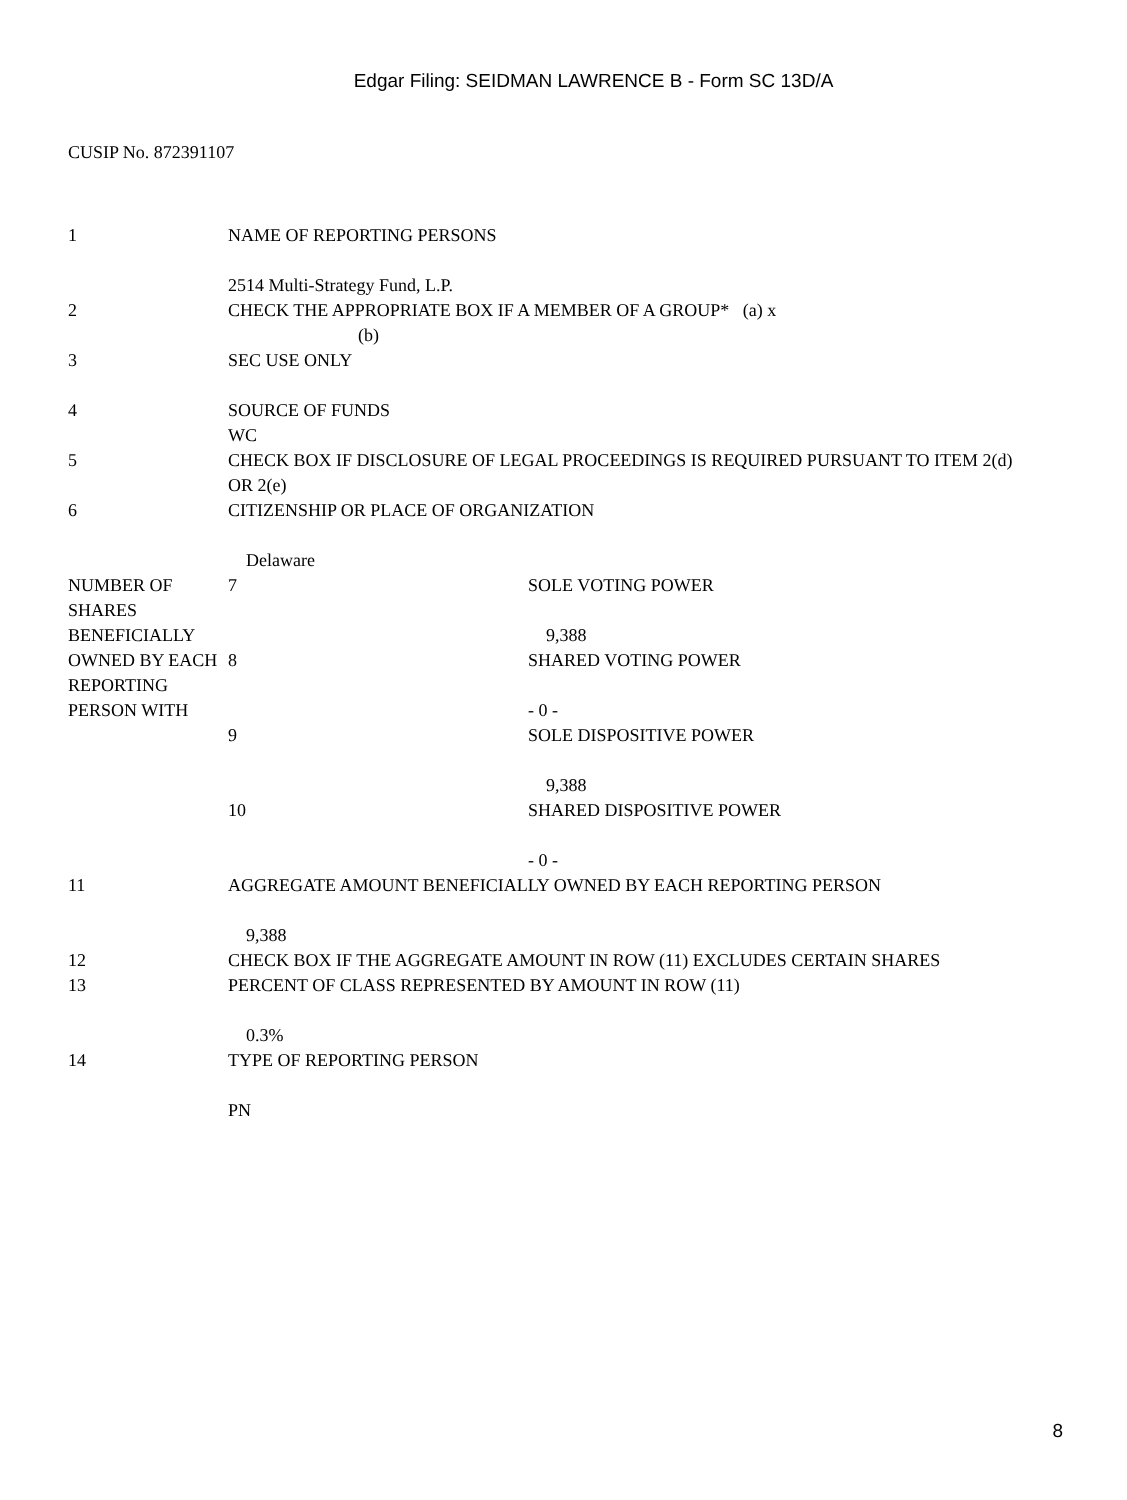Edgar Filing: SEIDMAN LAWRENCE B - Form SC 13D/A
CUSIP No. 872391107
| 1 | NAME OF REPORTING PERSONS 2514 Multi-Strategy Fund, L.P. | |
| 2 | CHECK THE APPROPRIATE BOX IF A MEMBER OF A GROUP* (a) x (b) | |
| 3 | SEC USE ONLY | |
| 4 | SOURCE OF FUNDS WC | |
| 5 | CHECK BOX IF DISCLOSURE OF LEGAL PROCEEDINGS IS REQUIRED PURSUANT TO ITEM 2(d) OR 2(e) | |
| 6 | CITIZENSHIP OR PLACE OF ORGANIZATION Delaware | |
| NUMBER OF SHARES BENEFICIALLY OWNED BY EACH REPORTING PERSON WITH | 7 | SOLE VOTING POWER 9,388 |
| | 8 | SHARED VOTING POWER - 0 - |
| | 9 | SOLE DISPOSITIVE POWER 9,388 |
| | 10 | SHARED DISPOSITIVE POWER - 0 - |
| 11 | AGGREGATE AMOUNT BENEFICIALLY OWNED BY EACH REPORTING PERSON 9,388 | |
| 12 | CHECK BOX IF THE AGGREGATE AMOUNT IN ROW (11) EXCLUDES CERTAIN SHARES | |
| 13 | PERCENT OF CLASS REPRESENTED BY AMOUNT IN ROW (11) 0.3% | |
| 14 | TYPE OF REPORTING PERSON PN | |
8